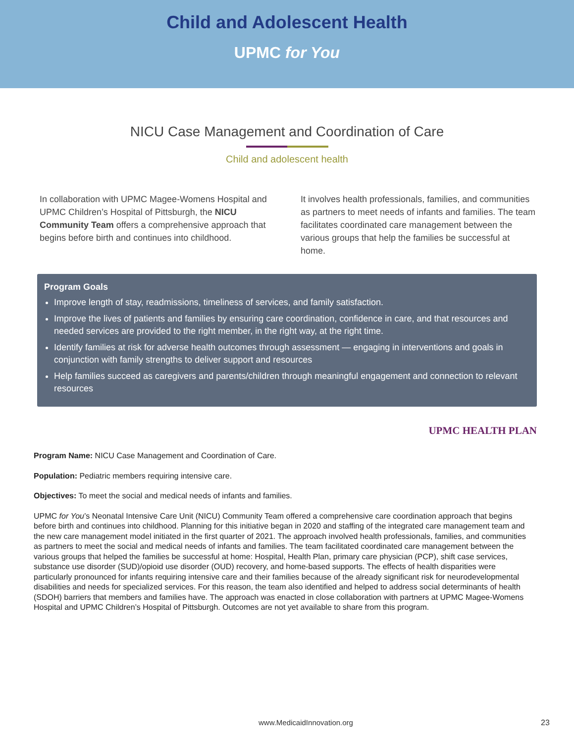Child and Adolescent Health
UPMC for You
NICU Case Management and Coordination of Care
Child and adolescent health
In collaboration with UPMC Magee-Womens Hospital and UPMC Children’s Hospital of Pittsburgh, the NICU Community Team offers a comprehensive approach that begins before birth and continues into childhood.
It involves health professionals, families, and communities as partners to meet needs of infants and families. The team facilitates coordinated care management between the various groups that help the families be successful at home.
Program Goals
Improve length of stay, readmissions, timeliness of services, and family satisfaction.
Improve the lives of patients and families by ensuring care coordination, confidence in care, and that resources and needed services are provided to the right member, in the right way, at the right time.
Identify families at risk for adverse health outcomes through assessment — engaging in interventions and goals in conjunction with family strengths to deliver support and resources
Help families succeed as caregivers and parents/children through meaningful engagement and connection to relevant resources
UPMC HEALTH PLAN
Program Name: NICU Case Management and Coordination of Care.
Population: Pediatric members requiring intensive care.
Objectives: To meet the social and medical needs of infants and families.
UPMC for You’s Neonatal Intensive Care Unit (NICU) Community Team offered a comprehensive care coordination approach that begins before birth and continues into childhood. Planning for this initiative began in 2020 and staffing of the integrated care management team and the new care management model initiated in the first quarter of 2021. The approach involved health professionals, families, and communities as partners to meet the social and medical needs of infants and families. The team facilitated coordinated care management between the various groups that helped the families be successful at home: Hospital, Health Plan, primary care physician (PCP), shift case services, substance use disorder (SUD)/opioid use disorder (OUD) recovery, and home-based supports. The effects of health disparities were particularly pronounced for infants requiring intensive care and their families because of the already significant risk for neurodevelopmental disabilities and needs for specialized services. For this reason, the team also identified and helped to address social determinants of health (SDOH) barriers that members and families have. The approach was enacted in close collaboration with partners at UPMC Magee-Womens Hospital and UPMC Children’s Hospital of Pittsburgh. Outcomes are not yet available to share from this program.
www.MedicaidInnovation.org 23